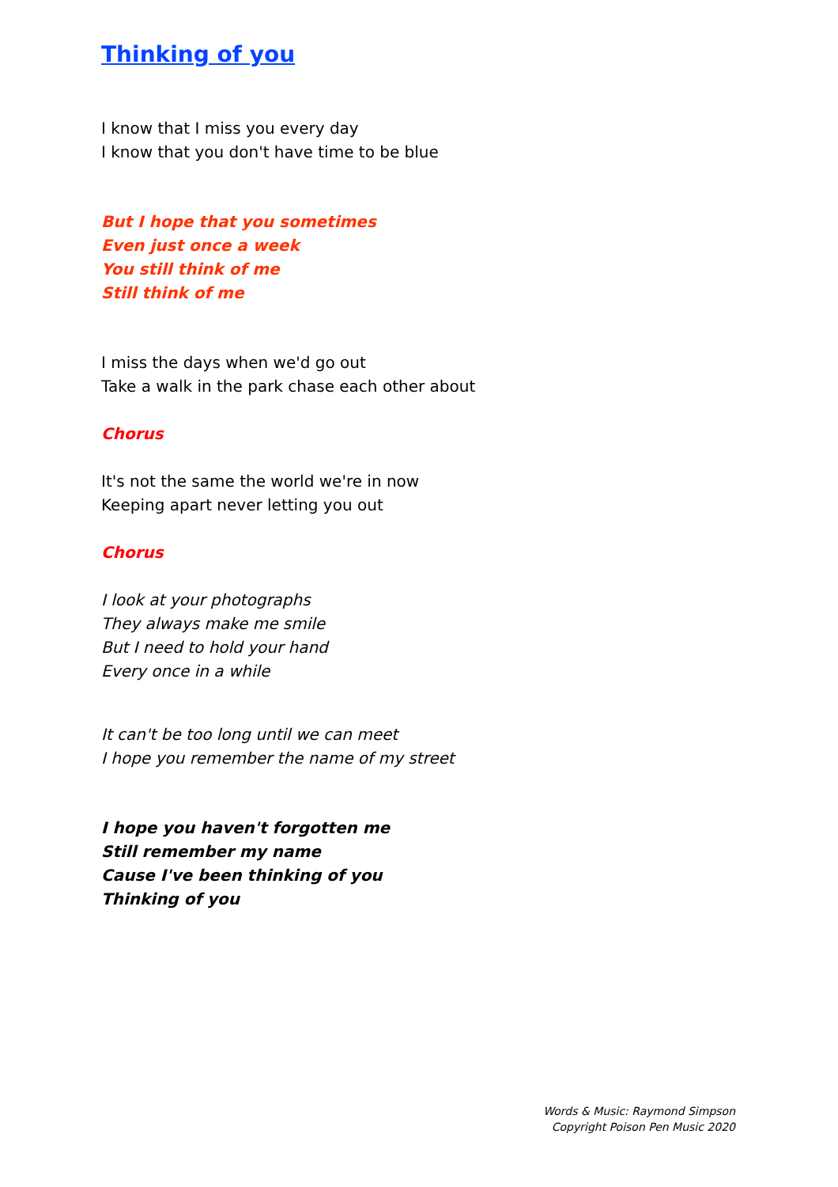Thinking of you
I know that I miss you every day
I know that you don't have time to be blue
But I hope that you sometimes
Even just once a week
You still think of me
Still think of me
I miss the days when we'd go out
Take a walk in the park chase each other about
Chorus
It's not the same the world we're in now
Keeping apart never letting you out
Chorus
I look at your photographs
They always make me smile
But I need to hold your hand
Every once in a while
It can't be too long until we can meet
I hope you remember the name of my street
I hope you haven't forgotten me
Still remember my name
Cause I've been thinking of you
Thinking of you
Words & Music: Raymond Simpson
Copyright Poison Pen Music 2020